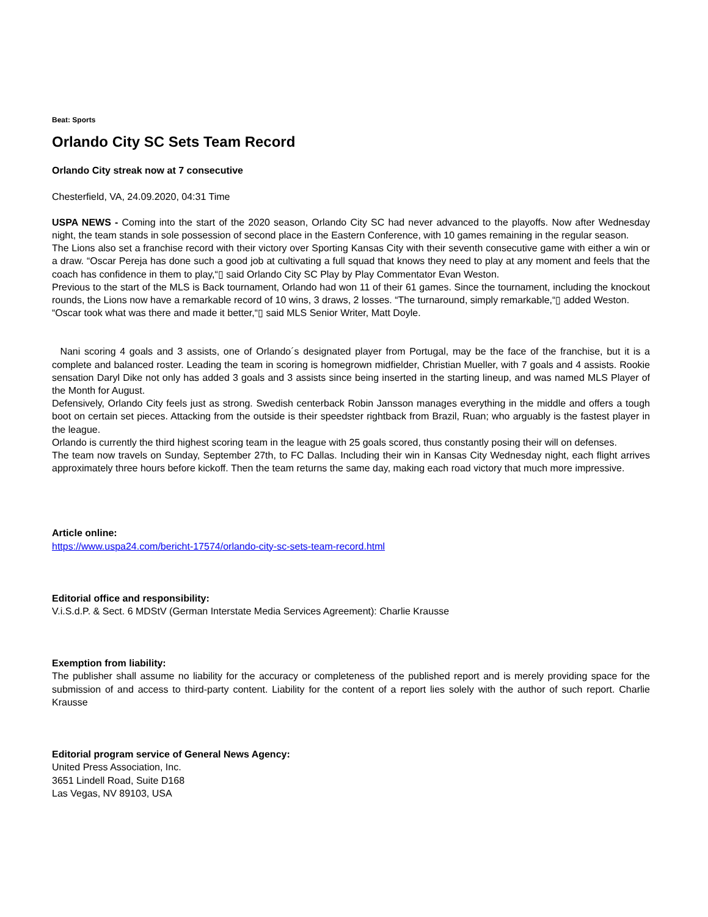Beat: Sports
Orlando City SC Sets Team Record
Orlando City streak now at 7 consecutive
Chesterfield, VA, 24.09.2020, 04:31 Time
USPA NEWS - Coming into the start of the 2020 season, Orlando City SC had never advanced to the playoffs. Now after Wednesday night, the team stands in sole possession of second place in the Eastern Conference, with 10 games remaining in the regular season.
The Lions also set a franchise record with their victory over Sporting Kansas City with their seventh consecutive game with either a win or a draw. “Oscar Pereja has done such a good job at cultivating a full squad that knows they need to play at any moment and feels that the coach has confidence in them to play,“▯ said Orlando City SC Play by Play Commentator Evan Weston.
Previous to the start of the MLS is Back tournament, Orlando had won 11 of their 61 games. Since the tournament, including the knockout rounds, the Lions now have a remarkable record of 10 wins, 3 draws, 2 losses. “The turnaround, simply remarkable,“▯ added Weston.
“Oscar took what was there and made it better,“▯ said MLS Senior Writer, Matt Doyle.
Nani scoring 4 goals and 3 assists, one of Orlando´s designated player from Portugal, may be the face of the franchise, but it is a complete and balanced roster. Leading the team in scoring is homegrown midfielder, Christian Mueller, with 7 goals and 4 assists. Rookie sensation Daryl Dike not only has added 3 goals and 3 assists since being inserted in the starting lineup, and was named MLS Player of the Month for August.
Defensively, Orlando City feels just as strong. Swedish centerback Robin Jansson manages everything in the middle and offers a tough boot on certain set pieces. Attacking from the outside is their speedster rightback from Brazil, Ruan; who arguably is the fastest player in the league.
Orlando is currently the third highest scoring team in the league with 25 goals scored, thus constantly posing their will on defenses.
The team now travels on Sunday, September 27th, to FC Dallas. Including their win in Kansas City Wednesday night, each flight arrives approximately three hours before kickoff. Then the team returns the same day, making each road victory that much more impressive.
Article online:
https://www.uspa24.com/bericht-17574/orlando-city-sc-sets-team-record.html
Editorial office and responsibility:
V.i.S.d.P. & Sect. 6 MDStV (German Interstate Media Services Agreement): Charlie Krausse
Exemption from liability:
The publisher shall assume no liability for the accuracy or completeness of the published report and is merely providing space for the submission of and access to third-party content. Liability for the content of a report lies solely with the author of such report. Charlie Krausse
Editorial program service of General News Agency:
United Press Association, Inc.
3651 Lindell Road, Suite D168
Las Vegas, NV 89103, USA